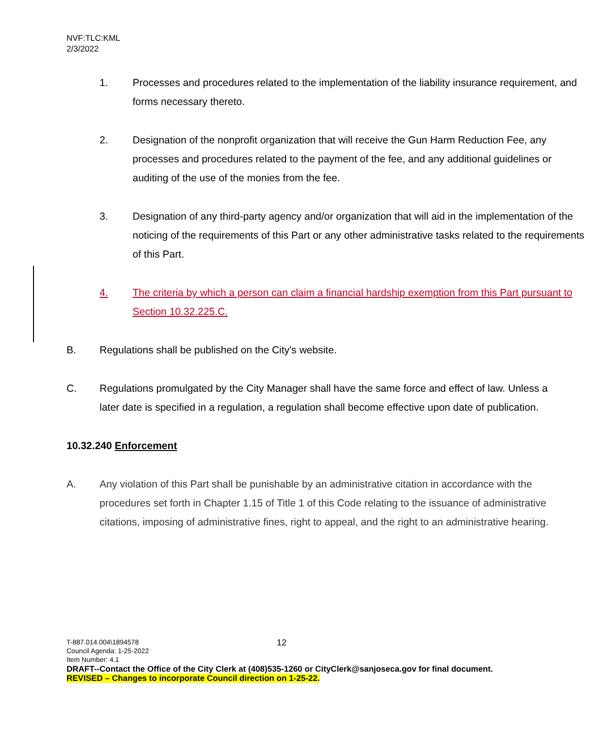NVF:TLC:KML
2/3/2022
1. Processes and procedures related to the implementation of the liability insurance requirement, and forms necessary thereto.
2. Designation of the nonprofit organization that will receive the Gun Harm Reduction Fee, any processes and procedures related to the payment of the fee, and any additional guidelines or auditing of the use of the monies from the fee.
3. Designation of any third-party agency and/or organization that will aid in the implementation of the noticing of the requirements of this Part or any other administrative tasks related to the requirements of this Part.
4. The criteria by which a person can claim a financial hardship exemption from this Part pursuant to Section 10.32.225.C.
B. Regulations shall be published on the City's website.
C. Regulations promulgated by the City Manager shall have the same force and effect of law. Unless a later date is specified in a regulation, a regulation shall become effective upon date of publication.
10.32.240 Enforcement
A. Any violation of this Part shall be punishable by an administrative citation in accordance with the procedures set forth in Chapter 1.15 of Title 1 of this Code relating to the issuance of administrative citations, imposing of administrative fines, right to appeal, and the right to an administrative hearing.
12
T-887.014.004\1894578
Council Agenda: 1-25-2022
Item Number: 4.1
DRAFT--Contact the Office of the City Clerk at (408)535-1260 or CityClerk@sanjoseca.gov for final document.
REVISED – Changes to incorporate Council direction on 1-25-22.